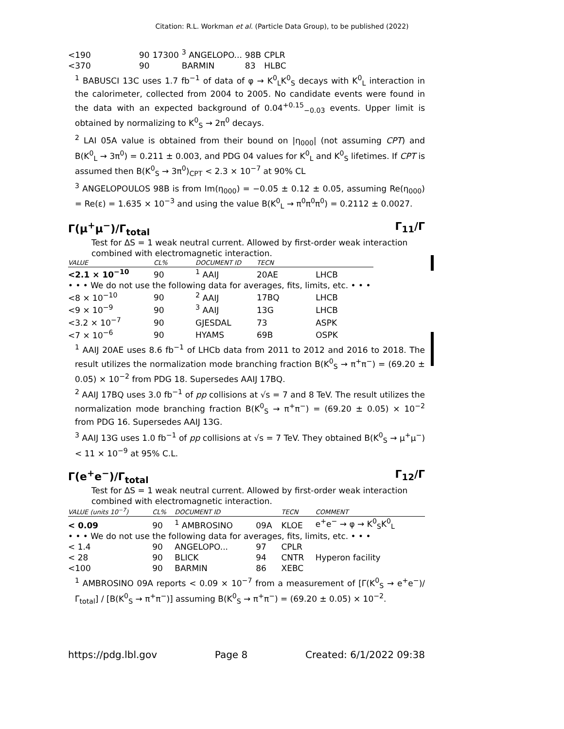Citation: R.L. Workman et al. (Particle Data Group), to be published (2022)
| <190 | 90 | 17300 | <sup>3</sup> ANGELOPO... | 98B | CPLR |
| <370 | 90 | | BARMIN | 83 | HLBC |
<sup>1</sup> BABUSCI 13C uses 1.7 fb<sup>−1</sup> of data of φ → K<sup>0</sup><sub>L</sub>K<sup>0</sup><sub>S</sub> decays with K<sup>0</sup><sub>L</sub> interaction in the calorimeter, collected from 2004 to 2005. No candidate events were found in the data with an expected background of 0.04<sup>+0.15</sup><sub>−0.03</sub> events. Upper limit is obtained by normalizing to K<sup>0</sup><sub>S</sub> → 2π<sup>0</sup> decays.
<sup>2</sup> LAI 05A value is obtained from their bound on |η<sub>000</sub>| (not assuming CPT) and B(K<sup>0</sup><sub>L</sub> → 3π<sup>0</sup>) = 0.211 ± 0.003, and PDG 04 values for K<sup>0</sup><sub>L</sub> and K<sup>0</sup><sub>S</sub> lifetimes. If CPT is assumed then B(K<sup>0</sup><sub>S</sub> → 3π<sup>0</sup>)<sub>CPT</sub> < 2.3 × 10<sup>−7</sup> at 90% CL
<sup>3</sup> ANGELOPOULOS 98B is from Im(η<sub>000</sub>) = −0.05 ± 0.12 ± 0.05, assuming Re(η<sub>000</sub>) = Re(ε) = 1.635 × 10<sup>−3</sup> and using the value B(K<sup>0</sup><sub>L</sub> → π<sup>0</sup>π<sup>0</sup>π<sup>0</sup>) = 0.2112 ± 0.0027.
Γ(μ<sup>+</sup>μ<sup>−</sup>)/Γ<sub>total</sub> Γ<sub>11</sub>/Γ
Test for ΔS = 1 weak neutral current. Allowed by first-order weak interaction combined with electromagnetic interaction.
| VALUE | CL% | DOCUMENT ID | TECN | |
| --- | --- | --- | --- | --- |
| <2.1 × 10<sup>−10</sup> | 90 | <sup>1</sup> AAIJ | 20AE | LHCB |
| • • • We do not use the following data for averages, fits, limits, etc. • • • | | | | |
| <8 × 10<sup>−10</sup> | 90 | <sup>2</sup> AAIJ | 17BQ | LHCB |
| <9 × 10<sup>−9</sup> | 90 | <sup>3</sup> AAIJ | 13G | LHCB |
| <3.2 × 10<sup>−7</sup> | 90 | GJESDAL | 73 | ASPK |
| <7 × 10<sup>−6</sup> | 90 | HYAMS | 69B | OSPK |
<sup>1</sup> AAIJ 20AE uses 8.6 fb<sup>−1</sup> of LHCb data from 2011 to 2012 and 2016 to 2018. The result utilizes the normalization mode branching fraction B(K<sup>0</sup><sub>S</sub> → π<sup>+</sup>π<sup>−</sup>) = (69.20 ± 0.05) × 10<sup>−2</sup> from PDG 18. Supersedes AAIJ 17BQ.
<sup>2</sup> AAIJ 17BQ uses 3.0 fb<sup>−1</sup> of pp collisions at √s = 7 and 8 TeV. The result utilizes the normalization mode branching fraction B(K<sup>0</sup><sub>S</sub> → π<sup>+</sup>π<sup>−</sup>) = (69.20 ± 0.05) × 10<sup>−2</sup> from PDG 16. Supersedes AAIJ 13G.
<sup>3</sup> AAIJ 13G uses 1.0 fb<sup>−1</sup> of pp collisions at √s = 7 TeV. They obtained B(K<sup>0</sup><sub>S</sub> → μ<sup>+</sup>μ<sup>−</sup>) < 11 × 10<sup>−9</sup> at 95% C.L.
Γ(e<sup>+</sup>e<sup>−</sup>)/Γ<sub>total</sub> Γ<sub>12</sub>/Γ
Test for ΔS = 1 weak neutral current. Allowed by first-order weak interaction combined with electromagnetic interaction.
| VALUE (units 10<sup>−7</sup>) | CL% | DOCUMENT ID | | TECN | COMMENT |
| --- | --- | --- | --- | --- | --- |
| < 0.09 | 90 | <sup>1</sup> AMBROSINO | 09A | KLOE | e<sup>+</sup>e<sup>−</sup> → φ → K<sup>0</sup><sub>S</sub>K<sup>0</sup><sub>L</sub> |
| • • • We do not use the following data for averages, fits, limits, etc. • • • | | | | | |
| < 1.4 | 90 | ANGELOPO... | 97 | CPLR | |
| < 28 | 90 | BLICK | 94 | CNTR | Hyperon facility |
| <100 | 90 | BARMIN | 86 | XEBC | |
<sup>1</sup> AMBROSINO 09A reports < 0.09 × 10<sup>−7</sup> from a measurement of [Γ(K<sup>0</sup><sub>S</sub> → e<sup>+</sup>e<sup>−</sup>)/Γ<sub>total</sub>] / [B(K<sup>0</sup><sub>S</sub> → π<sup>+</sup>π<sup>−</sup>)] assuming B(K<sup>0</sup><sub>S</sub> → π<sup>+</sup>π<sup>−</sup>) = (69.20 ± 0.05) × 10<sup>−2</sup>.
https://pdg.lbl.gov Page 8 Created: 6/1/2022 09:38